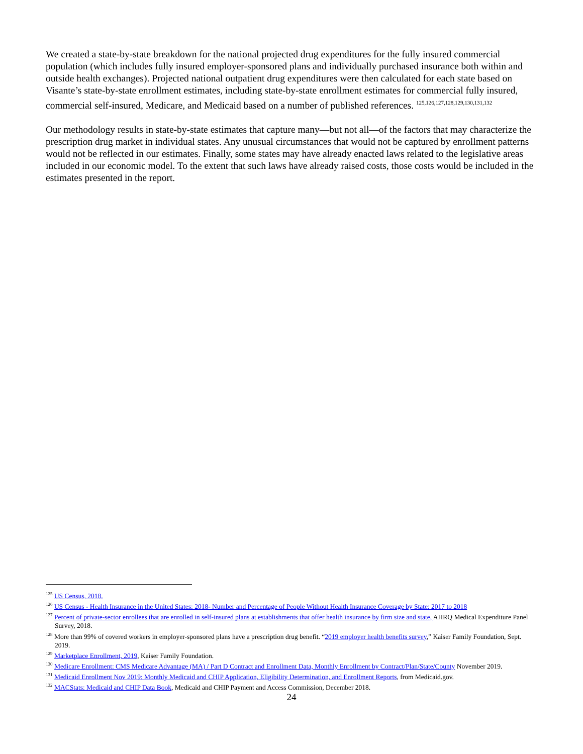We created a state-by-state breakdown for the national projected drug expenditures for the fully insured commercial population (which includes fully insured employer-sponsored plans and individually purchased insurance both within and outside health exchanges). Projected national outpatient drug expenditures were then calculated for each state based on Visante’s state-by-state enrollment estimates, including state-by-state enrollment estimates for commercial fully insured, commercial self-insured, Medicare, and Medicaid based on a number of published references. <sup>125,126,127,128,129,130,131,132</sup>
Our methodology results in state-by-state estimates that capture many—but not all—of the factors that may characterize the prescription drug market in individual states. Any unusual circumstances that would not be captured by enrollment patterns would not be reflected in our estimates. Finally, some states may have already enacted laws related to the legislative areas included in our economic model. To the extent that such laws have already raised costs, those costs would be included in the estimates presented in the report.
<sup>125</sup> US Census, 2018.
<sup>126</sup> US Census - Health Insurance in the United States: 2018- Number and Percentage of People Without Health Insurance Coverage by State: 2017 to 2018
<sup>127</sup> Percent of private-sector enrollees that are enrolled in self-insured plans at establishments that offer health insurance by firm size and state, AHRQ Medical Expenditure Panel Survey, 2018.
<sup>128</sup> More than 99% of covered workers in employer-sponsored plans have a prescription drug benefit. “2019 employer health benefits survey,” Kaiser Family Foundation, Sept. 2019.
<sup>129</sup> Marketplace Enrollment, 2019, Kaiser Family Foundation.
<sup>130</sup> Medicare Enrollment: CMS Medicare Advantage (MA) / Part D Contract and Enrollment Data, Monthly Enrollment by Contract/Plan/State/County November 2019.
<sup>131</sup> Medicaid Enrollment Nov 2019: Monthly Medicaid and CHIP Application, Eligibility Determination, and Enrollment Reports, from Medicaid.gov.
<sup>132</sup> MACStats: Medicaid and CHIP Data Book, Medicaid and CHIP Payment and Access Commission, December 2018.
24